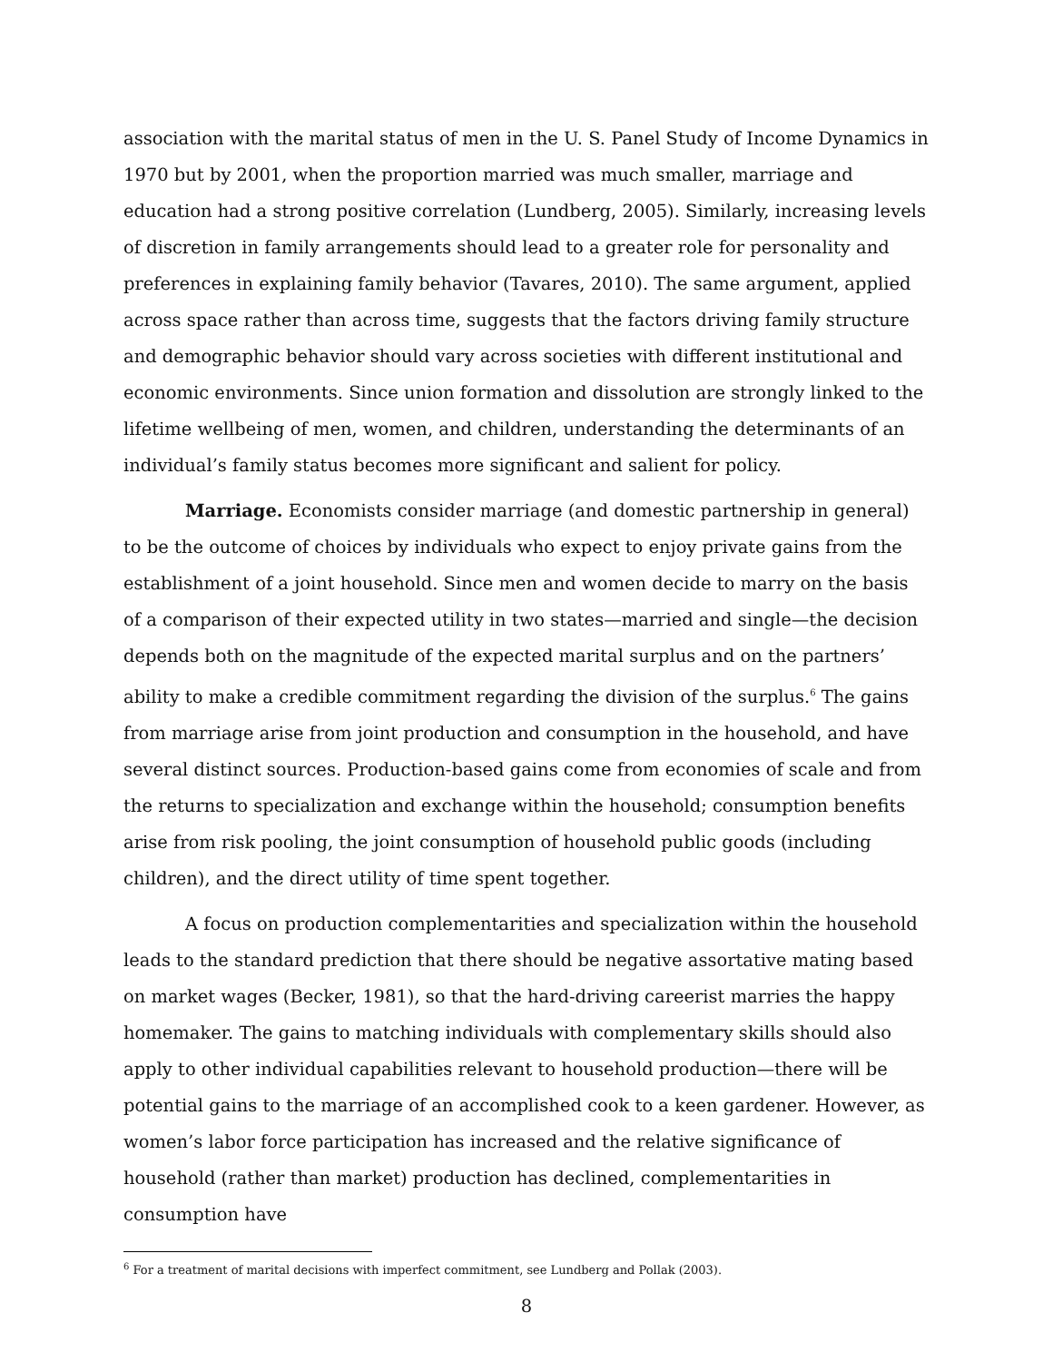association with the marital status of men in the U. S. Panel Study of Income Dynamics in 1970 but by 2001, when the proportion married was much smaller, marriage and education had a strong positive correlation (Lundberg, 2005). Similarly, increasing levels of discretion in family arrangements should lead to a greater role for personality and preferences in explaining family behavior (Tavares, 2010). The same argument, applied across space rather than across time, suggests that the factors driving family structure and demographic behavior should vary across societies with different institutional and economic environments. Since union formation and dissolution are strongly linked to the lifetime wellbeing of men, women, and children, understanding the determinants of an individual’s family status becomes more significant and salient for policy.
Marriage. Economists consider marriage (and domestic partnership in general) to be the outcome of choices by individuals who expect to enjoy private gains from the establishment of a joint household. Since men and women decide to marry on the basis of a comparison of their expected utility in two states—married and single—the decision depends both on the magnitude of the expected marital surplus and on the partners’ ability to make a credible commitment regarding the division of the surplus.<sup>6</sup> The gains from marriage arise from joint production and consumption in the household, and have several distinct sources. Production-based gains come from economies of scale and from the returns to specialization and exchange within the household; consumption benefits arise from risk pooling, the joint consumption of household public goods (including children), and the direct utility of time spent together.
A focus on production complementarities and specialization within the household leads to the standard prediction that there should be negative assortative mating based on market wages (Becker, 1981), so that the hard-driving careerist marries the happy homemaker. The gains to matching individuals with complementary skills should also apply to other individual capabilities relevant to household production—there will be potential gains to the marriage of an accomplished cook to a keen gardener. However, as women’s labor force participation has increased and the relative significance of household (rather than market) production has declined, complementarities in consumption have
<sup>6</sup> For a treatment of marital decisions with imperfect commitment, see Lundberg and Pollak (2003).
8